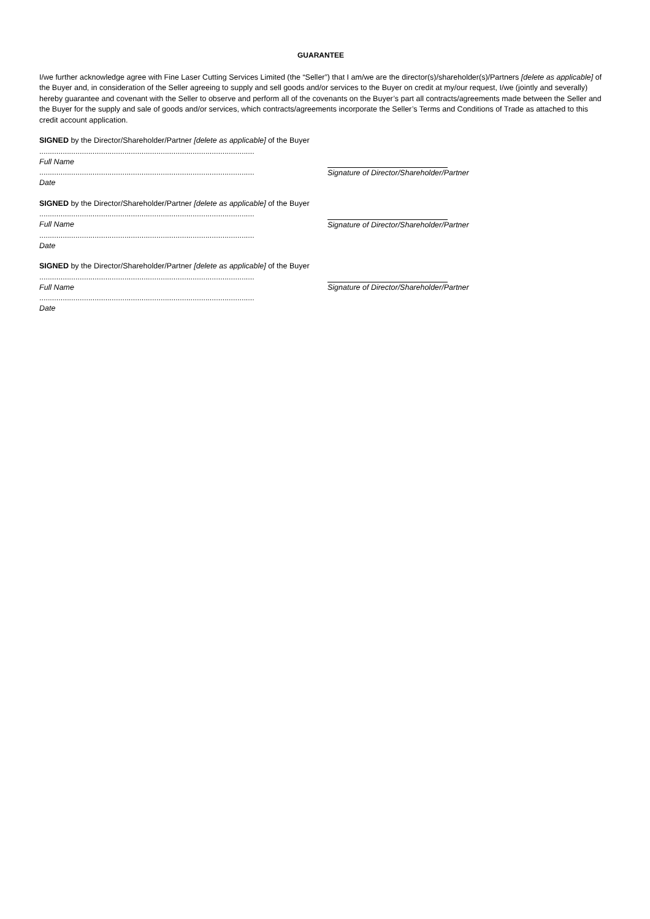GUARANTEE
I/we further acknowledge agree with Fine Laser Cutting Services Limited (the “Seller”) that I am/we are the director(s)/shareholder(s)/Partners [delete as applicable] of the Buyer and, in consideration of the Seller agreeing to supply and sell goods and/or services to the Buyer on credit at my/our request, I/we (jointly and severally) hereby guarantee and covenant with the Seller to observe and perform all of the covenants on the Buyer’s part all contracts/agreements made between the Seller and the Buyer for the supply and sale of goods and/or services, which contracts/agreements incorporate the Seller’s Terms and Conditions of Trade as attached to this credit account application.
SIGNED by the Director/Shareholder/Partner [delete as applicable] of the Buyer
.....................................................................................................
Full Name
.....................................................................................................
Date
Signature of Director/Shareholder/Partner
SIGNED by the Director/Shareholder/Partner [delete as applicable] of the Buyer
.....................................................................................................
Full Name
.....................................................................................................
Date
Signature of Director/Shareholder/Partner
SIGNED by the Director/Shareholder/Partner [delete as applicable] of the Buyer
.....................................................................................................
Full Name
.....................................................................................................
Date
Signature of Director/Shareholder/Partner